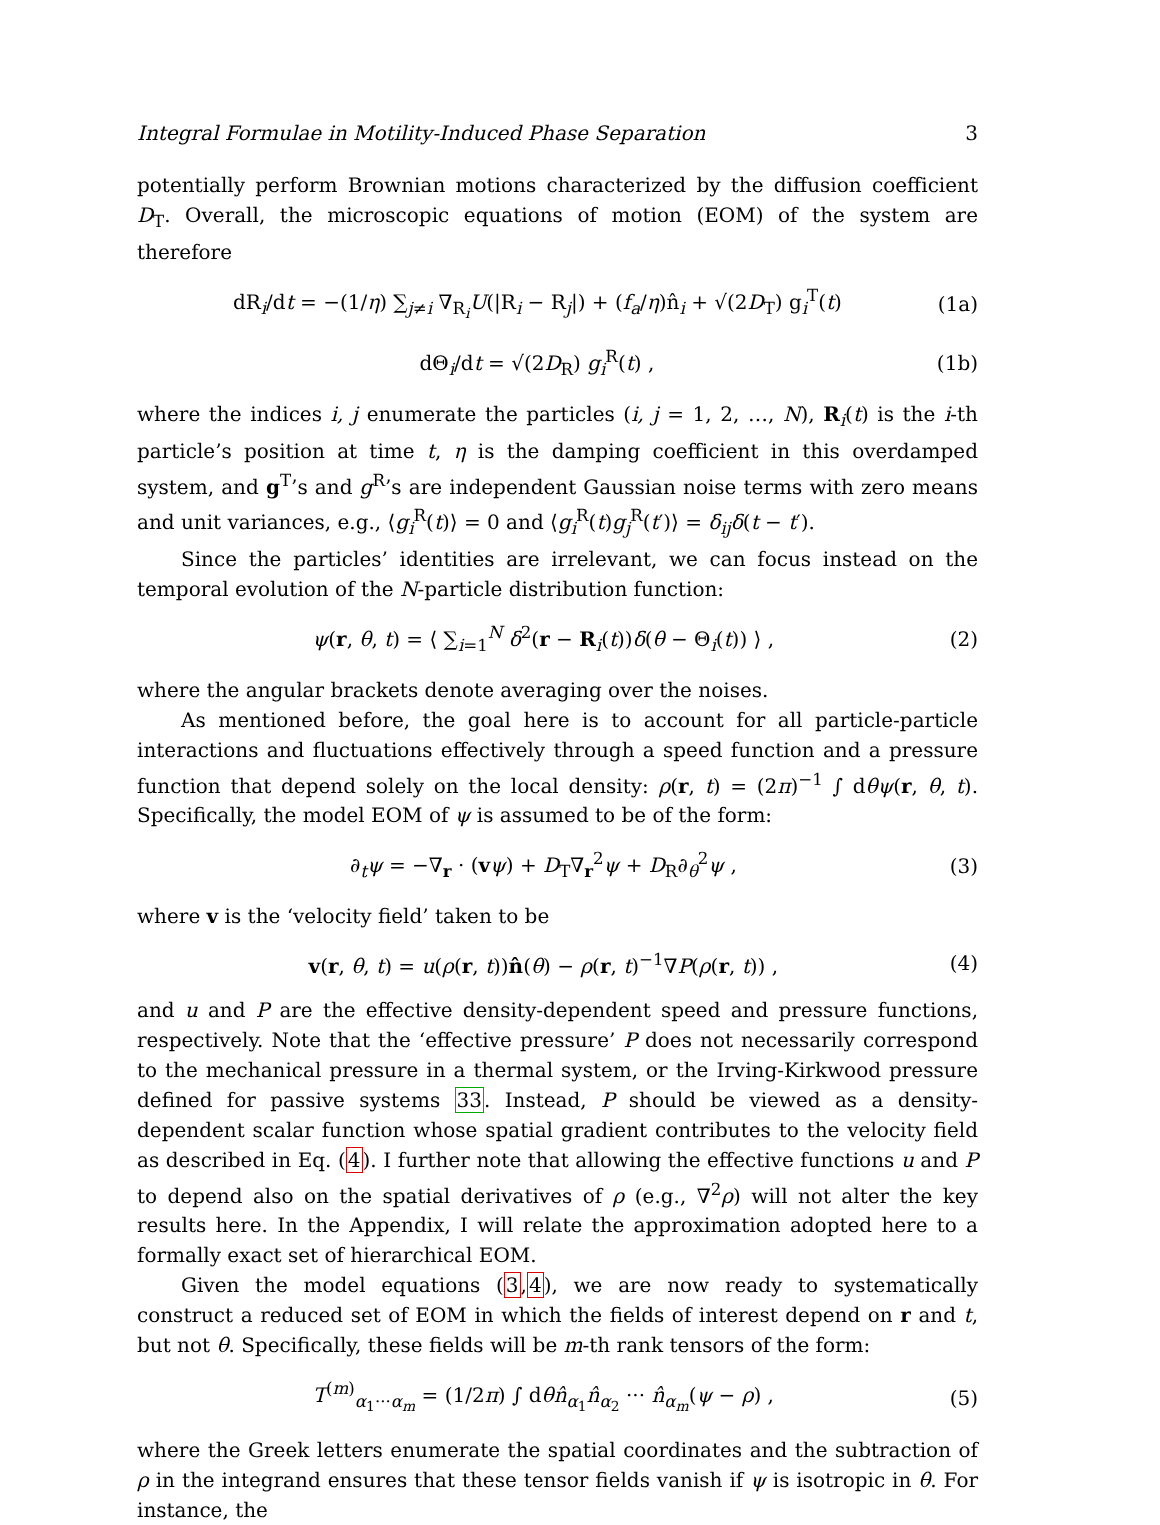Integral Formulae in Motility-Induced Phase Separation 3
potentially perform Brownian motions characterized by the diffusion coefficient D<sub>T</sub>. Overall, the microscopic equations of motion (EOM) of the system are therefore
dR<sub>i</sub>/dt = −(1/η) ∑<sub>j≠i</sub> ∇<sub>R<sub>i</sub></sub>U(|R<sub>i</sub> − R<sub>j</sub>|) + (f<sub>a</sub>/η)n̂<sub>i</sub> + √(2D<sub>T</sub>) g<sub>i</sub><sup>T</sup>(t) (1a)
dΘ<sub>i</sub>/dt = √(2D<sub>R</sub>) g<sub>i</sub><sup>R</sup>(t) , (1b)
where the indices i, j enumerate the particles (i, j = 1, 2, …, N), R<sub>i</sub>(t) is the i-th particle’s position at time t, η is the damping coefficient in this overdamped system, and g<sup>T</sup>’s and g<sup>R</sup>’s are independent Gaussian noise terms with zero means and unit variances, e.g., ⟨g<sub>i</sub><sup>R</sup>(t)⟩ = 0 and ⟨g<sub>i</sub><sup>R</sup>(t)g<sub>j</sub><sup>R</sup>(t′)⟩ = δ<sub>ij</sub>δ(t − t′).
Since the particles’ identities are irrelevant, we can focus instead on the temporal evolution of the N-particle distribution function:
ψ(r, θ, t) = ⟨ ∑<sub>i=1</sub><sup>N</sup> δ<sup>2</sup>(r − R<sub>i</sub>(t))δ(θ − Θ<sub>i</sub>(t)) ⟩ , (2)
where the angular brackets denote averaging over the noises.
As mentioned before, the goal here is to account for all particle-particle interactions and fluctuations effectively through a speed function and a pressure function that depend solely on the local density: ρ(r, t) = (2π)<sup>−1</sup> ∫ dθψ(r, θ, t). Specifically, the model EOM of ψ is assumed to be of the form:
∂<sub>t</sub>ψ = −∇<sub>r</sub> · (vψ) + D<sub>T</sub>∇<sub>r</sub><sup>2</sup>ψ + D<sub>R</sub>∂<sub>θ</sub><sup>2</sup>ψ , (3)
where v is the ‘velocity field’ taken to be
v(r, θ, t) = u(ρ(r, t))n̂(θ) − ρ(r, t)<sup>−1</sup>∇P(ρ(r, t)) , (4)
and u and P are the effective density-dependent speed and pressure functions, respectively. Note that the ‘effective pressure’ P does not necessarily correspond to the mechanical pressure in a thermal system, or the Irving-Kirkwood pressure defined for passive systems 33. Instead, P should be viewed as a density-dependent scalar function whose spatial gradient contributes to the velocity field as described in Eq. (4). I further note that allowing the effective functions u and P to depend also on the spatial derivatives of ρ (e.g., ∇<sup>2</sup>ρ) will not alter the key results here. In the Appendix, I will relate the approximation adopted here to a formally exact set of hierarchical EOM.
Given the model equations (3,4), we are now ready to systematically construct a reduced set of EOM in which the fields of interest depend on r and t, but not θ. Specifically, these fields will be m-th rank tensors of the form:
T<sup>(m)</sup><sub>α<sub>1</sub>···α<sub>m</sub></sub> = (1/2π) ∫ dθn̂<sub>α<sub>1</sub></sub>n̂<sub>α<sub>2</sub></sub> ··· n̂<sub>α<sub>m</sub></sub>(ψ − ρ) , (5)
where the Greek letters enumerate the spatial coordinates and the subtraction of ρ in the integrand ensures that these tensor fields vanish if ψ is isotropic in θ. For instance, the